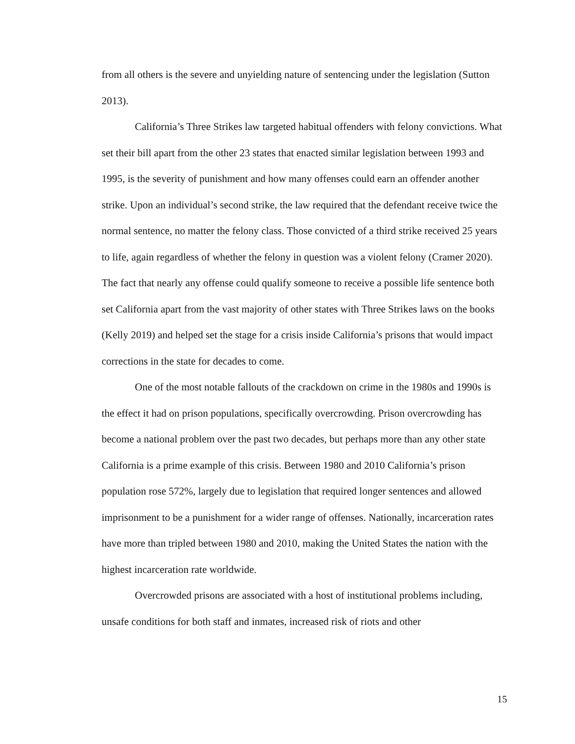from all others is the severe and unyielding nature of sentencing under the legislation (Sutton 2013).
California’s Three Strikes law targeted habitual offenders with felony convictions. What set their bill apart from the other 23 states that enacted similar legislation between 1993 and 1995, is the severity of punishment and how many offenses could earn an offender another strike. Upon an individual’s second strike, the law required that the defendant receive twice the normal sentence, no matter the felony class. Those convicted of a third strike received 25 years to life, again regardless of whether the felony in question was a violent felony (Cramer 2020). The fact that nearly any offense could qualify someone to receive a possible life sentence both set California apart from the vast majority of other states with Three Strikes laws on the books (Kelly 2019) and helped set the stage for a crisis inside California’s prisons that would impact corrections in the state for decades to come.
One of the most notable fallouts of the crackdown on crime in the 1980s and 1990s is the effect it had on prison populations, specifically overcrowding. Prison overcrowding has become a national problem over the past two decades, but perhaps more than any other state California is a prime example of this crisis. Between 1980 and 2010 California’s prison population rose 572%, largely due to legislation that required longer sentences and allowed imprisonment to be a punishment for a wider range of offenses. Nationally, incarceration rates have more than tripled between 1980 and 2010, making the United States the nation with the highest incarceration rate worldwide.
Overcrowded prisons are associated with a host of institutional problems including, unsafe conditions for both staff and inmates, increased risk of riots and other
15